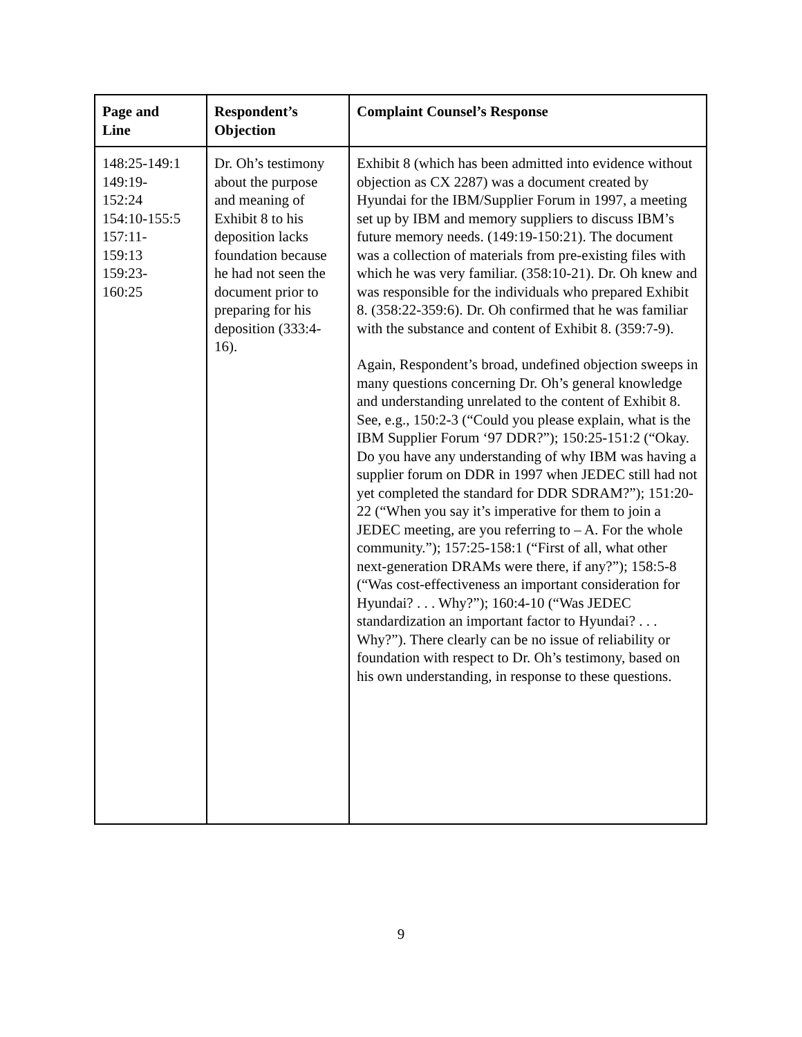| Page and Line | Respondent’s Objection | Complaint Counsel’s Response |
| --- | --- | --- |
| 148:25-149:1 149:19- 152:24 154:10-155:5 157:11- 159:13 159:23- 160:25 | Dr. Oh’s testimony about the purpose and meaning of Exhibit 8 to his deposition lacks foundation because he had not seen the document prior to preparing for his deposition (333:4-16). | Exhibit 8 (which has been admitted into evidence without objection as CX 2287) was a document created by Hyundai for the IBM/Supplier Forum in 1997, a meeting set up by IBM and memory suppliers to discuss IBM’s future memory needs. (149:19-150:21). The document was a collection of materials from pre-existing files with which he was very familiar. (358:10-21). Dr. Oh knew and was responsible for the individuals who prepared Exhibit 8. (358:22-359:6). Dr. Oh confirmed that he was familiar with the substance and content of Exhibit 8. (359:7-9). Again, Respondent’s broad, undefined objection sweeps in many questions concerning Dr. Oh’s general knowledge and understanding unrelated to the content of Exhibit 8. See, e.g., 150:2-3 (“Could you please explain, what is the IBM Supplier Forum ‘97 DDR?”); 150:25-151:2 (“Okay. Do you have any understanding of why IBM was having a supplier forum on DDR in 1997 when JEDEC still had not yet completed the standard for DDR SDRAM?”); 151:20-22 (“When you say it’s imperative for them to join a JEDEC meeting, are you referring to – A. For the whole community.”); 157:25-158:1 (“First of all, what other next-generation DRAMs were there, if any?”); 158:5-8 (“Was cost-effectiveness an important consideration for Hyundai? . . . Why?”); 160:4-10 (“Was JEDEC standardization an important factor to Hyundai? . . . Why?”). There clearly can be no issue of reliability or foundation with respect to Dr. Oh’s testimony, based on his own understanding, in response to these questions. |
9